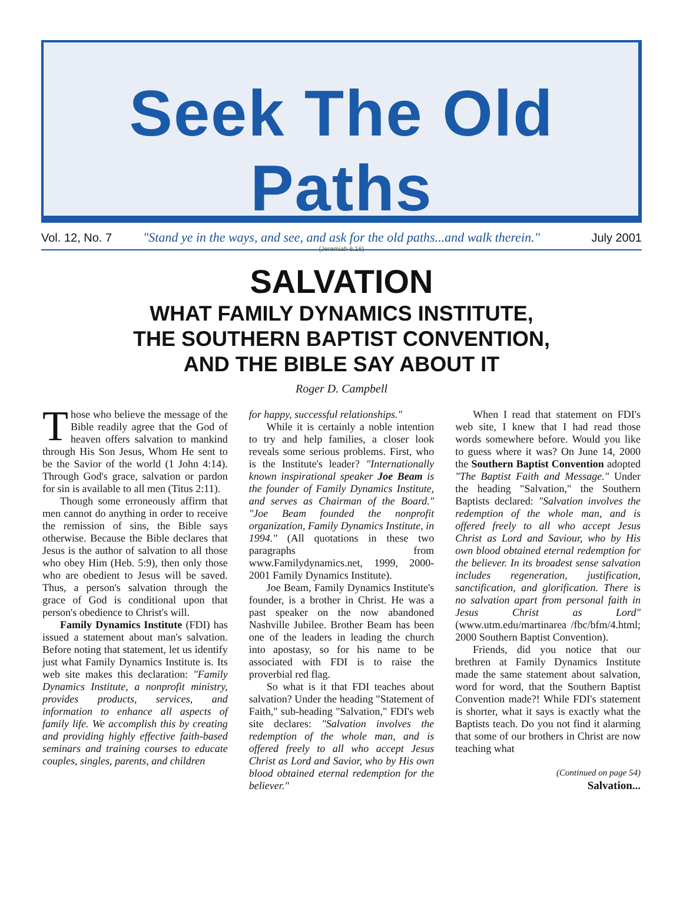Seek The Old Paths
"Stand ye in the ways, and see, and ask for the old paths...and walk therein."
(Jeremiah 6:16)
Vol. 12, No. 7 July 2001
SALVATION
WHAT FAMILY DYNAMICS INSTITUTE,
THE SOUTHERN BAPTIST CONVENTION,
AND THE BIBLE SAY ABOUT IT
Roger D. Campbell
Those who believe the message of the Bible readily agree that the God of heaven offers salvation to mankind through His Son Jesus, Whom He sent to be the Savior of the world (1 John 4:14). Through God's grace, salvation or pardon for sin is available to all men (Titus 2:11).
Though some erroneously affirm that men cannot do anything in order to receive the remission of sins, the Bible says otherwise. Because the Bible declares that Jesus is the author of salvation to all those who obey Him (Heb. 5:9), then only those who are obedient to Jesus will be saved. Thus, a person's salvation through the grace of God is conditional upon that person's obedience to Christ's will.
Family Dynamics Institute (FDI) has issued a statement about man's salvation. Before noting that statement, let us identify just what Family Dynamics Institute is. Its web site makes this declaration: "Family Dynamics Institute, a nonprofit ministry, provides products, services, and information to enhance all aspects of family life. We accomplish this by creating and providing highly effective faith-based seminars and training courses to educate couples, singles, parents, and children
for happy, successful relationships."
While it is certainly a noble intention to try and help families, a closer look reveals some serious problems. First, who is the Institute's leader? "Internationally known inspirational speaker Joe Beam is the founder of Family Dynamics Institute, and serves as Chairman of the Board." "Joe Beam founded the nonprofit organization, Family Dynamics Institute, in 1994." (All quotations in these two paragraphs from www.Familydynamics.net, 1999, 2000-2001 Family Dynamics Institute).
Joe Beam, Family Dynamics Institute's founder, is a brother in Christ. He was a past speaker on the now abandoned Nashville Jubilee. Brother Beam has been one of the leaders in leading the church into apostasy, so for his name to be associated with FDI is to raise the proverbial red flag.
So what is it that FDI teaches about salvation? Under the heading "Statement of Faith," sub-heading "Salvation," FDI's web site declares: "Salvation involves the redemption of the whole man, and is offered freely to all who accept Jesus Christ as Lord and Savior, who by His own blood obtained eternal redemption for the believer."
When I read that statement on FDI's web site, I knew that I had read those words somewhere before. Would you like to guess where it was? On June 14, 2000 the Southern Baptist Convention adopted "The Baptist Faith and Message." Under the heading "Salvation," the Southern Baptists declared: "Salvation involves the redemption of the whole man, and is offered freely to all who accept Jesus Christ as Lord and Saviour, who by His own blood obtained eternal redemption for the believer. In its broadest sense salvation includes regeneration, justification, sanctification, and glorification. There is no salvation apart from personal faith in Jesus Christ as Lord" (www.utm.edu/martinarea /fbc/bfm/4.html; 2000 Southern Baptist Convention).
Friends, did you notice that our brethren at Family Dynamics Institute made the same statement about salvation, word for word, that the Southern Baptist Convention made?! While FDI's statement is shorter, what it says is exactly what the Baptists teach. Do you not find it alarming that some of our brothers in Christ are now teaching what
(Continued on page 54)
Salvation...